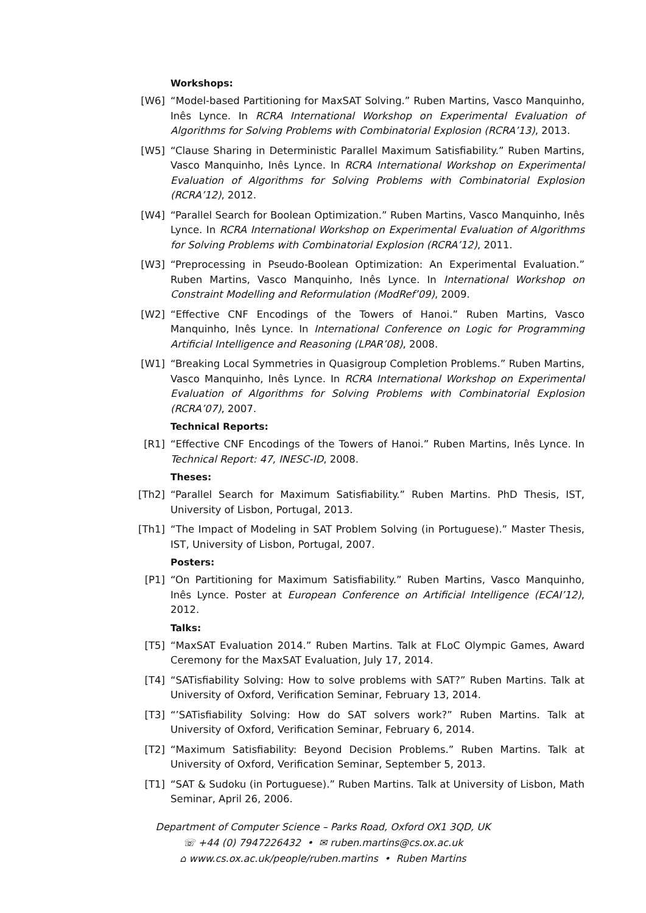Workshops:
[W6] “Model-based Partitioning for MaxSAT Solving.” Ruben Martins, Vasco Manquinho, Inês Lynce. In RCRA International Workshop on Experimental Evaluation of Algorithms for Solving Problems with Combinatorial Explosion (RCRA’13), 2013.
[W5] “Clause Sharing in Deterministic Parallel Maximum Satisfiability.” Ruben Martins, Vasco Manquinho, Inês Lynce. In RCRA International Workshop on Experimental Evaluation of Algorithms for Solving Problems with Combinatorial Explosion (RCRA’12), 2012.
[W4] “Parallel Search for Boolean Optimization.” Ruben Martins, Vasco Manquinho, Inês Lynce. In RCRA International Workshop on Experimental Evaluation of Algorithms for Solving Problems with Combinatorial Explosion (RCRA’12), 2011.
[W3] “Preprocessing in Pseudo-Boolean Optimization: An Experimental Evaluation.” Ruben Martins, Vasco Manquinho, Inês Lynce. In International Workshop on Constraint Modelling and Reformulation (ModRef’09), 2009.
[W2] “Effective CNF Encodings of the Towers of Hanoi.” Ruben Martins, Vasco Manquinho, Inês Lynce. In International Conference on Logic for Programming Artificial Intelligence and Reasoning (LPAR’08), 2008.
[W1] “Breaking Local Symmetries in Quasigroup Completion Problems.” Ruben Martins, Vasco Manquinho, Inês Lynce. In RCRA International Workshop on Experimental Evaluation of Algorithms for Solving Problems with Combinatorial Explosion (RCRA’07), 2007.
Technical Reports:
[R1] “Effective CNF Encodings of the Towers of Hanoi.” Ruben Martins, Inês Lynce. In Technical Report: 47, INESC-ID, 2008.
Theses:
[Th2] “Parallel Search for Maximum Satisfiability.” Ruben Martins. PhD Thesis, IST, University of Lisbon, Portugal, 2013.
[Th1] “The Impact of Modeling in SAT Problem Solving (in Portuguese).” Master Thesis, IST, University of Lisbon, Portugal, 2007.
Posters:
[P1] “On Partitioning for Maximum Satisfiability.” Ruben Martins, Vasco Manquinho, Inês Lynce. Poster at European Conference on Artificial Intelligence (ECAI’12), 2012.
Talks:
[T5] “MaxSAT Evaluation 2014.” Ruben Martins. Talk at FLoC Olympic Games, Award Ceremony for the MaxSAT Evaluation, July 17, 2014.
[T4] “SATisfiability Solving: How to solve problems with SAT?” Ruben Martins. Talk at University of Oxford, Verification Seminar, February 13, 2014.
[T3] “’SATisfiability Solving: How do SAT solvers work?” Ruben Martins. Talk at University of Oxford, Verification Seminar, February 6, 2014.
[T2] “Maximum Satisfiability: Beyond Decision Problems.” Ruben Martins. Talk at University of Oxford, Verification Seminar, September 5, 2013.
[T1] “SAT & Sudoku (in Portuguese).” Ruben Martins. Talk at University of Lisbon, Math Seminar, April 26, 2006.
Department of Computer Science – Parks Road, Oxford OX1 3QD, UK
☏ +44 (0) 7947226432 • ✉ ruben.martins@cs.ox.ac.uk
⌂ www.cs.ox.ac.uk/people/ruben.martins • Ruben Martins